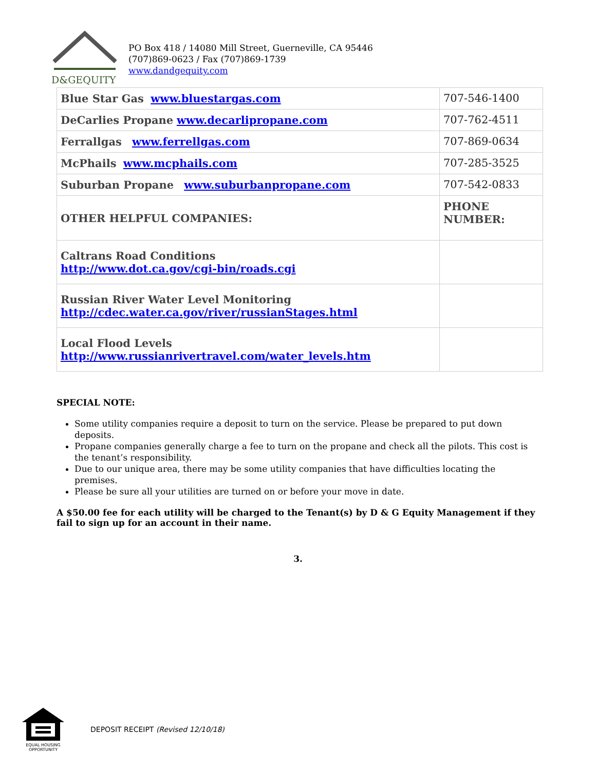D&GEQUITY
PO Box 418 / 14080 Mill Street, Guerneville, CA 95446
(707)869-0623 / Fax (707)869-1739
www.dandgequity.com
| Blue Star Gas www.bluestargas.com | 707-546-1400 |
| DeCarlies Propane www.decarlipropane.com | 707-762-4511 |
| Ferrallgas www.ferrellgas.com | 707-869-0634 |
| McPhails www.mcphails.com | 707-285-3525 |
| Suburban Propane www.suburbanpropane.com | 707-542-0833 |
| OTHER HELPFUL COMPANIES: | PHONE NUMBER: |
| Caltrans Road Conditions http://www.dot.ca.gov/cgi-bin/roads.cgi | |
| Russian River Water Level Monitoring http://cdec.water.ca.gov/river/russianStages.html | |
| Local Flood Levels http://www.russianrivertravel.com/water_levels.htm | |
SPECIAL NOTE:
Some utility companies require a deposit to turn on the service. Please be prepared to put down deposits.
Propane companies generally charge a fee to turn on the propane and check all the pilots. This cost is the tenant’s responsibility.
Due to our unique area, there may be some utility companies that have difficulties locating the premises.
Please be sure all your utilities are turned on or before your move in date.
A $50.00 fee for each utility will be charged to the Tenant(s) by D & G Equity Management if they fail to sign up for an account in their name.
3.
EQUAL HOUSING
OPPORTUNITY
DEPOSIT RECEIPT (Revised 12/10/18)